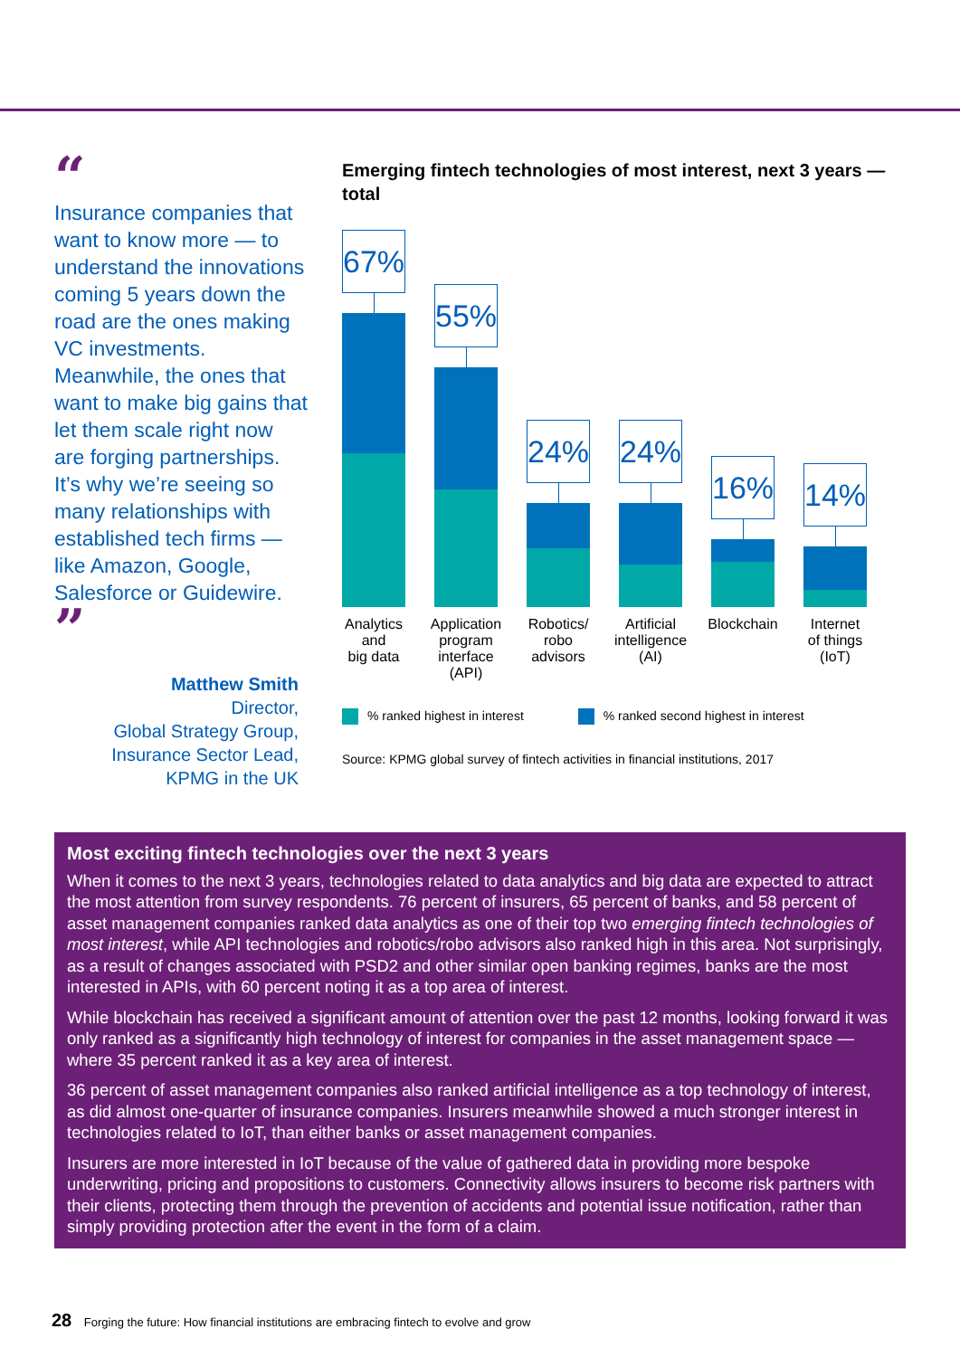“
Insurance companies that want to know more — to understand the innovations coming 5 years down the road are the ones making VC investments. Meanwhile, the ones that want to make big gains that let them scale right now are forging partnerships. It’s why we’re seeing so many relationships with established tech firms — like Amazon, Google, Salesforce or Guidewire. ”
Matthew Smith
Director,
Global Strategy Group,
Insurance Sector Lead,
KPMG in the UK
Emerging fintech technologies of most interest, next 3 years — total
67%
55%
24%
24%
16%
14%
Analytics
and
big data
Application
program
interface
(API)
Robotics/
robo
advisors
Artificial
intelligence
(AI)
Blockchain Internet
of things
(IoT)
% ranked highest in interest % ranked second highest in interest
Source: KPMG global survey of fintech activities in financial institutions, 2017
Most exciting fintech technologies over the next 3 years
When it comes to the next 3 years, technologies related to data analytics and big data are expected to attract the most attention from survey respondents. 76 percent of insurers, 65 percent of banks, and 58 percent of asset management companies ranked data analytics as one of their top two emerging fintech technologies of most interest, while API technologies and robotics/robo advisors also ranked high in this area. Not surprisingly, as a result of changes associated with PSD2 and other similar open banking regimes, banks are the most interested in APIs, with 60 percent noting it as a top area of interest.
While blockchain has received a significant amount of attention over the past 12 months, looking forward it was only ranked as a significantly high technology of interest for companies in the asset management space — where 35 percent ranked it as a key area of interest.
36 percent of asset management companies also ranked artificial intelligence as a top technology of interest, as did almost one-quarter of insurance companies. Insurers meanwhile showed a much stronger interest in technologies related to IoT, than either banks or asset management companies.
Insurers are more interested in IoT because of the value of gathered data in providing more bespoke underwriting, pricing and propositions to customers. Connectivity allows insurers to become risk partners with their clients, protecting them through the prevention of accidents and potential issue notification, rather than simply providing protection after the event in the form of a claim.
28 Forging the future: How financial institutions are embracing fintech to evolve and grow